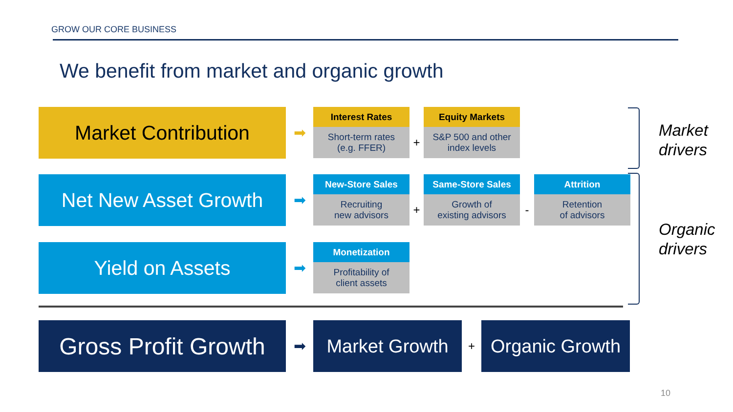GROW OUR CORE BUSINESS
We benefit from market and organic growth
Market Contribution
➡
Interest Rates
Short-term rates
(e.g. FFER)
+
Equity Markets
S&P 500 and other
index levels
Net New Asset Growth
➡
New-Store Sales
Recruiting
new advisors
+
Same-Store Sales
Growth of
existing advisors
-
Attrition
Retention
of advisors
Yield on Assets
➡
Monetization
Profitability of
client assets
Market
drivers
Organic
drivers
Gross Profit Growth
➡
Market Growth
+
Organic Growth
10